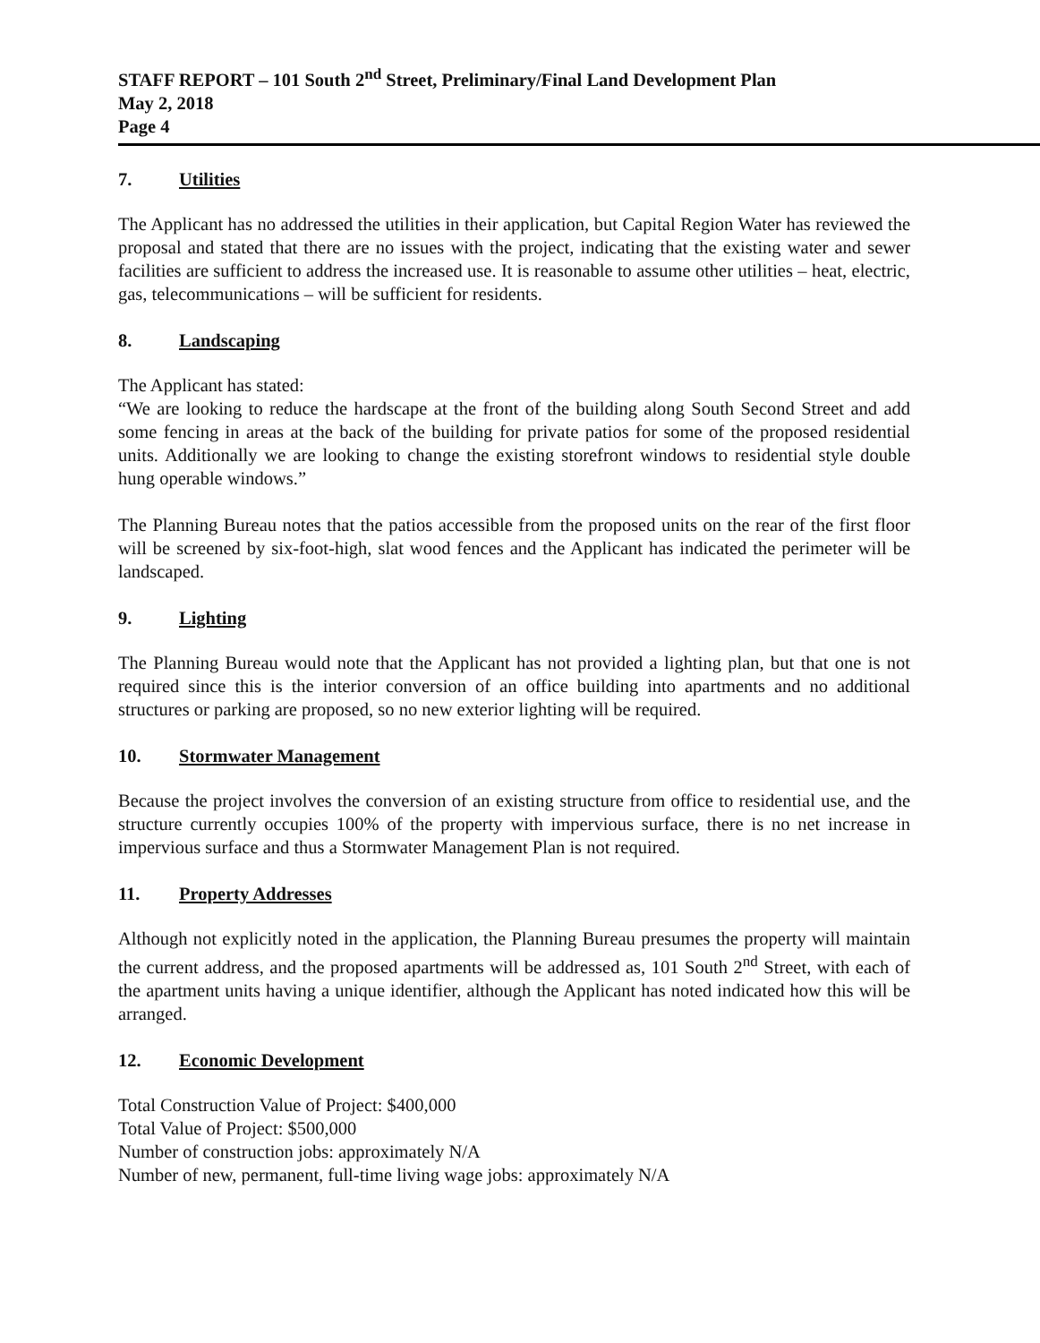STAFF REPORT – 101 South 2<sup>nd</sup> Street, Preliminary/Final Land Development Plan
May 2, 2018
Page 4
7. Utilities
The Applicant has no addressed the utilities in their application, but Capital Region Water has reviewed the proposal and stated that there are no issues with the project, indicating that the existing water and sewer facilities are sufficient to address the increased use. It is reasonable to assume other utilities – heat, electric, gas, telecommunications – will be sufficient for residents.
8. Landscaping
The Applicant has stated:
“We are looking to reduce the hardscape at the front of the building along South Second Street and add some fencing in areas at the back of the building for private patios for some of the proposed residential units. Additionally we are looking to change the existing storefront windows to residential style double hung operable windows.”
The Planning Bureau notes that the patios accessible from the proposed units on the rear of the first floor will be screened by six-foot-high, slat wood fences and the Applicant has indicated the perimeter will be landscaped.
9. Lighting
The Planning Bureau would note that the Applicant has not provided a lighting plan, but that one is not required since this is the interior conversion of an office building into apartments and no additional structures or parking are proposed, so no new exterior lighting will be required.
10. Stormwater Management
Because the project involves the conversion of an existing structure from office to residential use, and the structure currently occupies 100% of the property with impervious surface, there is no net increase in impervious surface and thus a Stormwater Management Plan is not required.
11. Property Addresses
Although not explicitly noted in the application, the Planning Bureau presumes the property will maintain the current address, and the proposed apartments will be addressed as, 101 South 2<sup>nd</sup> Street, with each of the apartment units having a unique identifier, although the Applicant has noted indicated how this will be arranged.
12. Economic Development
Total Construction Value of Project: $400,000
Total Value of Project: $500,000
Number of construction jobs: approximately N/A
Number of new, permanent, full-time living wage jobs: approximately N/A